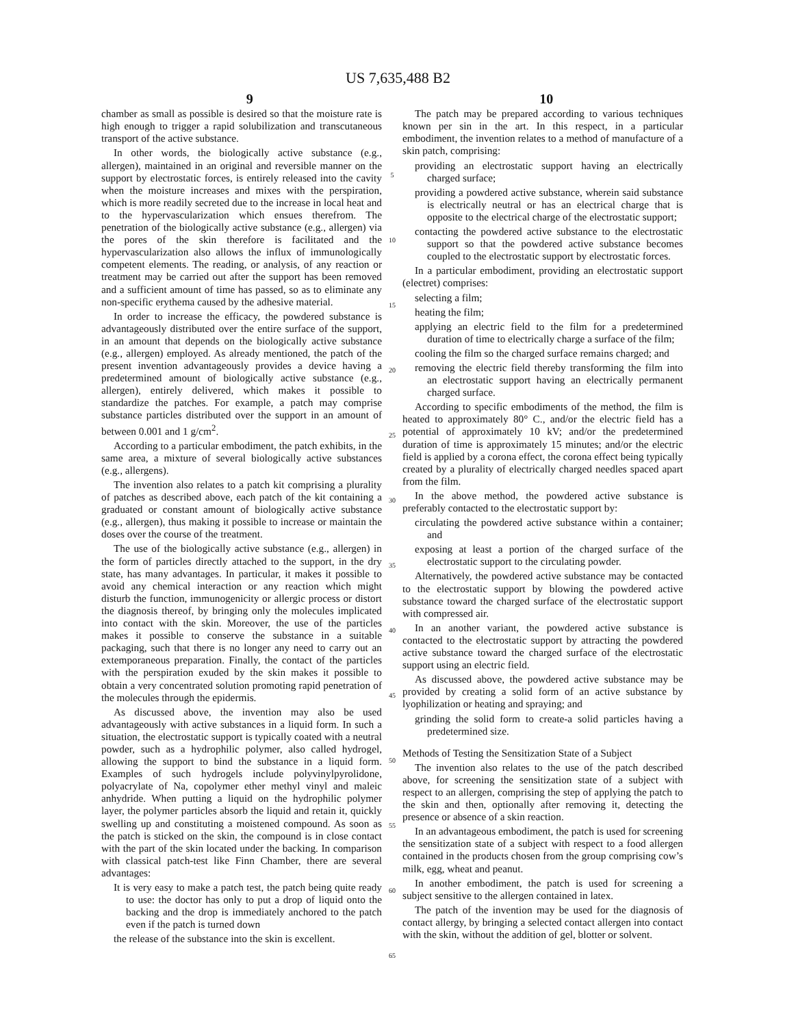US 7,635,488 B2
9 10
chamber as small as possible is desired so that the moisture rate is high enough to trigger a rapid solubilization and transcutaneous transport of the active substance.
In other words, the biologically active substance (e.g., allergen), maintained in an original and reversible manner on the support by electrostatic forces, is entirely released into the cavity when the moisture increases and mixes with the perspiration, which is more readily secreted due to the increase in local heat and to the hypervascularization which ensues therefrom. The penetration of the biologically active substance (e.g., allergen) via the pores of the skin therefore is facilitated and the hypervascularization also allows the influx of immunologically competent elements. The reading, or analysis, of any reaction or treatment may be carried out after the support has been removed and a sufficient amount of time has passed, so as to eliminate any non-specific erythema caused by the adhesive material.
In order to increase the efficacy, the powdered substance is advantageously distributed over the entire surface of the support, in an amount that depends on the biologically active substance (e.g., allergen) employed. As already mentioned, the patch of the present invention advantageously provides a device having a predetermined amount of biologically active substance (e.g., allergen), entirely delivered, which makes it possible to standardize the patches. For example, a patch may comprise substance particles distributed over the support in an amount of between 0.001 and 1 g/cm<sup>2</sup>.
According to a particular embodiment, the patch exhibits, in the same area, a mixture of several biologically active substances (e.g., allergens).
The invention also relates to a patch kit comprising a plurality of patches as described above, each patch of the kit containing a graduated or constant amount of biologically active substance (e.g., allergen), thus making it possible to increase or maintain the doses over the course of the treatment.
The use of the biologically active substance (e.g., allergen) in the form of particles directly attached to the support, in the dry state, has many advantages. In particular, it makes it possible to avoid any chemical interaction or any reaction which might disturb the function, immunogenicity or allergic process or distort the diagnosis thereof, by bringing only the molecules implicated into contact with the skin. Moreover, the use of the particles makes it possible to conserve the substance in a suitable packaging, such that there is no longer any need to carry out an extemporaneous preparation. Finally, the contact of the particles with the perspiration exuded by the skin makes it possible to obtain a very concentrated solution promoting rapid penetration of the molecules through the epidermis.
As discussed above, the invention may also be used advantageously with active substances in a liquid form. In such a situation, the electrostatic support is typically coated with a neutral powder, such as a hydrophilic polymer, also called hydrogel, allowing the support to bind the substance in a liquid form. Examples of such hydrogels include polyvinylpyrolidone, polyacrylate of Na, copolymer ether methyl vinyl and maleic anhydride. When putting a liquid on the hydrophilic polymer layer, the polymer particles absorb the liquid and retain it, quickly swelling up and constituting a moistened compound. As soon as the patch is sticked on the skin, the compound is in close contact with the part of the skin located under the backing. In comparison with classical patch-test like Finn Chamber, there are several advantages:
It is very easy to make a patch test, the patch being quite ready to use: the doctor has only to put a drop of liquid onto the backing and the drop is immediately anchored to the patch even if the patch is turned down
the release of the substance into the skin is excellent.
5
10
15
20
25
30
35
40
45
50
55
60
65
The patch may be prepared according to various techniques known per sin in the art. In this respect, in a particular embodiment, the invention relates to a method of manufacture of a skin patch, comprising:
providing an electrostatic support having an electrically charged surface;
providing a powdered active substance, wherein said substance is electrically neutral or has an electrical charge that is opposite to the electrical charge of the electrostatic support;
contacting the powdered active substance to the electrostatic support so that the powdered active substance becomes coupled to the electrostatic support by electrostatic forces.
In a particular embodiment, providing an electrostatic support (electret) comprises:
selecting a film;
heating the film;
applying an electric field to the film for a predetermined duration of time to electrically charge a surface of the film;
cooling the film so the charged surface remains charged; and
removing the electric field thereby transforming the film into an electrostatic support having an electrically permanent charged surface.
According to specific embodiments of the method, the film is heated to approximately 80° C., and/or the electric field has a potential of approximately 10 kV; and/or the predetermined duration of time is approximately 15 minutes; and/or the electric field is applied by a corona effect, the corona effect being typically created by a plurality of electrically charged needles spaced apart from the film.
In the above method, the powdered active substance is preferably contacted to the electrostatic support by:
circulating the powdered active substance within a container; and
exposing at least a portion of the charged surface of the electrostatic support to the circulating powder.
Alternatively, the powdered active substance may be contacted to the electrostatic support by blowing the powdered active substance toward the charged surface of the electrostatic support with compressed air.
In an another variant, the powdered active substance is contacted to the electrostatic support by attracting the powdered active substance toward the charged surface of the electrostatic support using an electric field.
As discussed above, the powdered active substance may be provided by creating a solid form of an active substance by lyophilization or heating and spraying; and
grinding the solid form to create-a solid particles having a predetermined size.
Methods of Testing the Sensitization State of a Subject
The invention also relates to the use of the patch described above, for screening the sensitization state of a subject with respect to an allergen, comprising the step of applying the patch to the skin and then, optionally after removing it, detecting the presence or absence of a skin reaction.
In an advantageous embodiment, the patch is used for screening the sensitization state of a subject with respect to a food allergen contained in the products chosen from the group comprising cow’s milk, egg, wheat and peanut.
In another embodiment, the patch is used for screening a subject sensitive to the allergen contained in latex.
The patch of the invention may be used for the diagnosis of contact allergy, by bringing a selected contact allergen into contact with the skin, without the addition of gel, blotter or solvent.